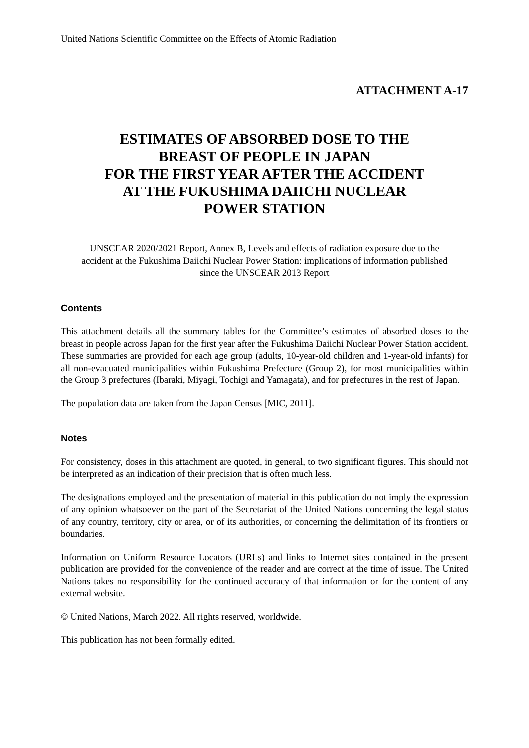United Nations Scientific Committee on the Effects of Atomic Radiation
ATTACHMENT A-17
ESTIMATES OF ABSORBED DOSE TO THE
BREAST OF PEOPLE IN JAPAN
FOR THE FIRST YEAR AFTER THE ACCIDENT
AT THE FUKUSHIMA DAIICHI NUCLEAR
POWER STATION
UNSCEAR 2020/2021 Report, Annex B, Levels and effects of radiation exposure due to the accident at the Fukushima Daiichi Nuclear Power Station: implications of information published since the UNSCEAR 2013 Report
Contents
This attachment details all the summary tables for the Committee’s estimates of absorbed doses to the breast in people across Japan for the first year after the Fukushima Daiichi Nuclear Power Station accident. These summaries are provided for each age group (adults, 10-year-old children and 1-year-old infants) for all non-evacuated municipalities within Fukushima Prefecture (Group 2), for most municipalities within the Group 3 prefectures (Ibaraki, Miyagi, Tochigi and Yamagata), and for prefectures in the rest of Japan.
The population data are taken from the Japan Census [MIC, 2011].
Notes
For consistency, doses in this attachment are quoted, in general, to two significant figures. This should not be interpreted as an indication of their precision that is often much less.
The designations employed and the presentation of material in this publication do not imply the expression of any opinion whatsoever on the part of the Secretariat of the United Nations concerning the legal status of any country, territory, city or area, or of its authorities, or concerning the delimitation of its frontiers or boundaries.
Information on Uniform Resource Locators (URLs) and links to Internet sites contained in the present publication are provided for the convenience of the reader and are correct at the time of issue. The United Nations takes no responsibility for the continued accuracy of that information or for the content of any external website.
© United Nations, March 2022. All rights reserved, worldwide.
This publication has not been formally edited.